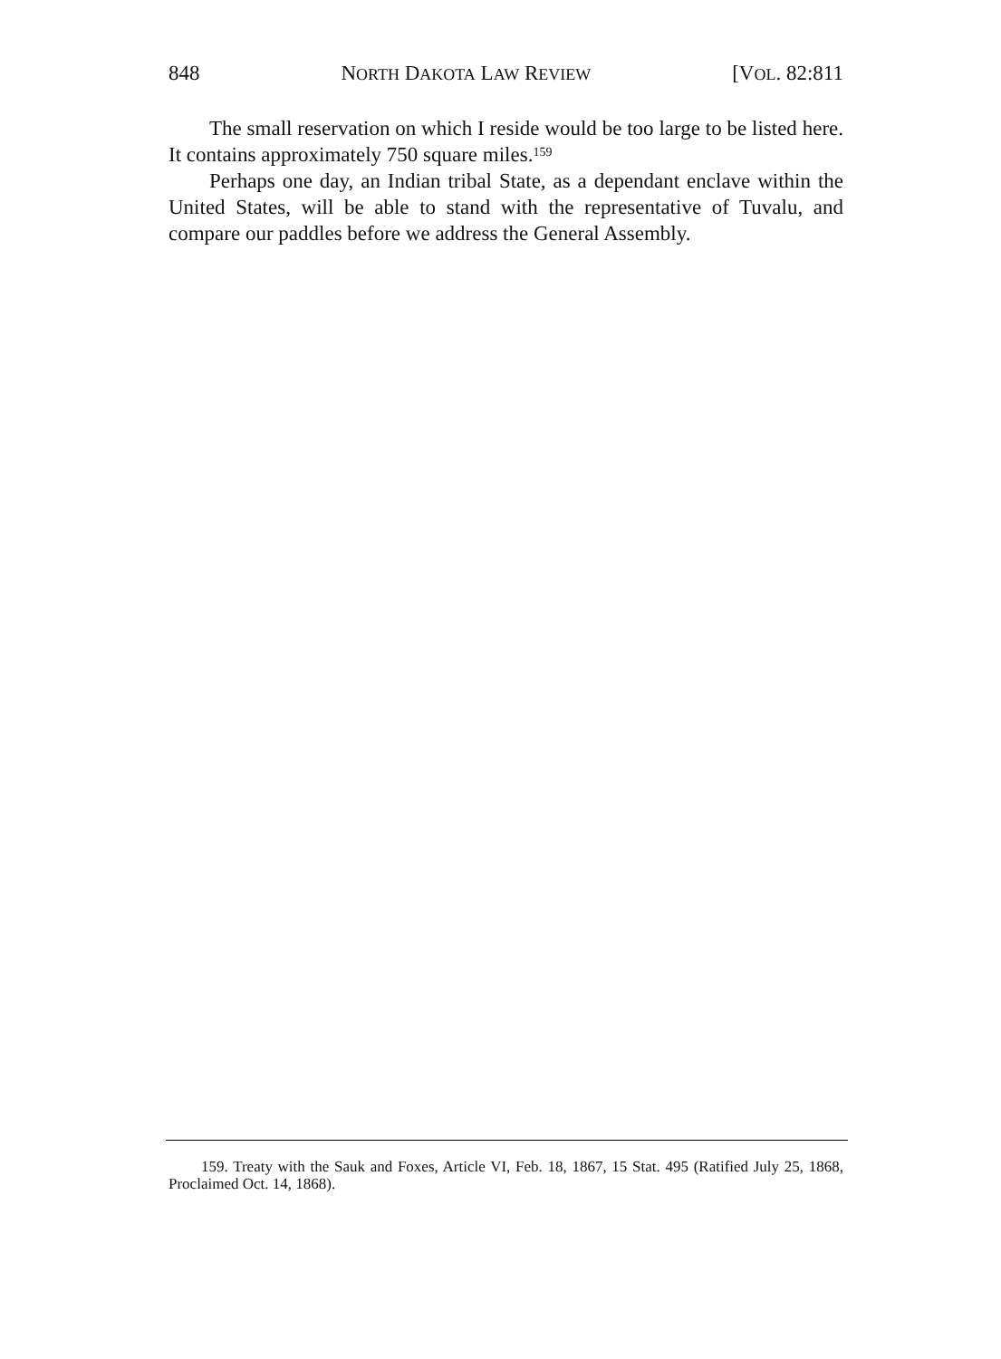848 NORTH DAKOTA LAW REVIEW [VOL. 82:811
The small reservation on which I reside would be too large to be listed here. It contains approximately 750 square miles.<sup>159</sup>
Perhaps one day, an Indian tribal State, as a dependant enclave within the United States, will be able to stand with the representative of Tuvalu, and compare our paddles before we address the General Assembly.
159. Treaty with the Sauk and Foxes, Article VI, Feb. 18, 1867, 15 Stat. 495 (Ratified July 25, 1868, Proclaimed Oct. 14, 1868).